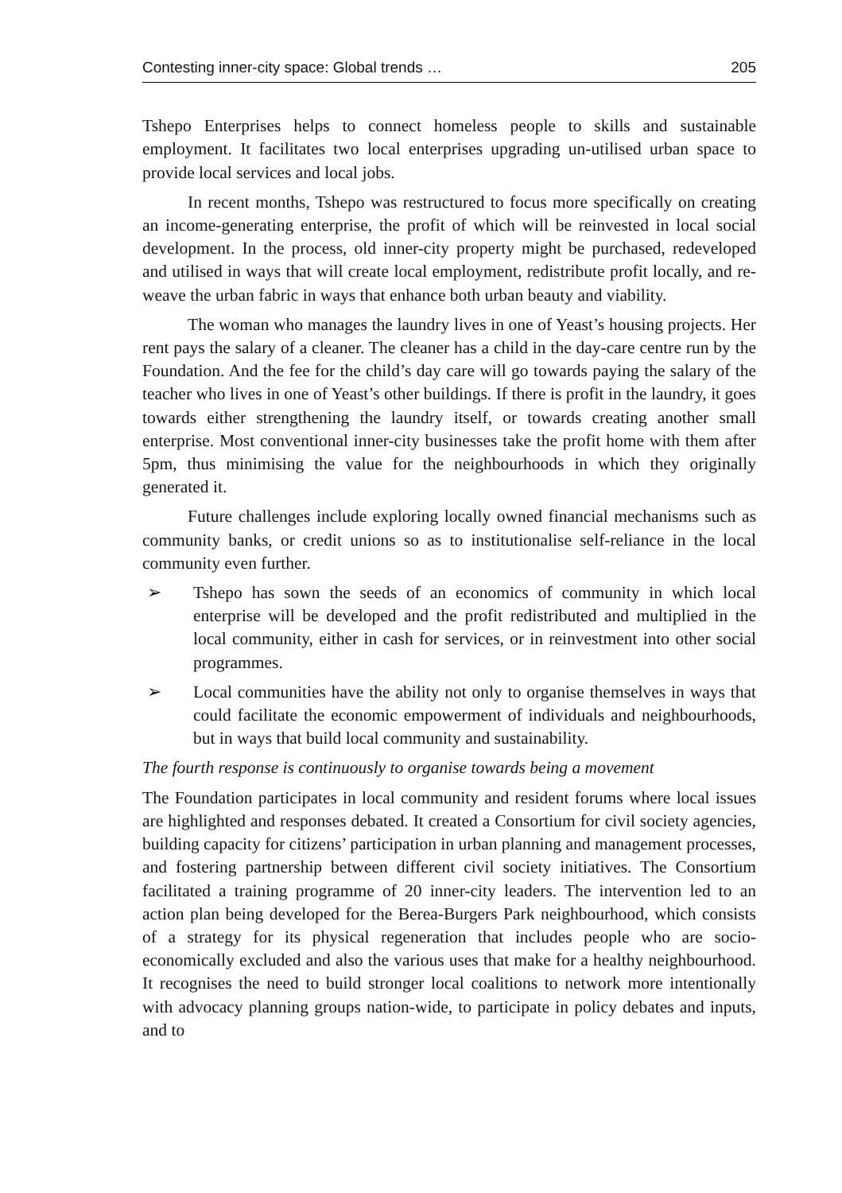Contesting inner-city space: Global trends … 205
Tshepo Enterprises helps to connect homeless people to skills and sustainable employment. It facilitates two local enterprises upgrading un-utilised urban space to provide local services and local jobs.
In recent months, Tshepo was restructured to focus more specifically on creating an income-generating enterprise, the profit of which will be reinvested in local social development. In the process, old inner-city property might be purchased, redeveloped and utilised in ways that will create local employment, redistribute profit locally, and re-weave the urban fabric in ways that enhance both urban beauty and viability.
The woman who manages the laundry lives in one of Yeast’s housing projects. Her rent pays the salary of a cleaner. The cleaner has a child in the day-care centre run by the Foundation. And the fee for the child’s day care will go towards paying the salary of the teacher who lives in one of Yeast’s other buildings. If there is profit in the laundry, it goes towards either strengthening the laundry itself, or towards creating another small enterprise. Most conventional inner-city businesses take the profit home with them after 5pm, thus minimising the value for the neighbourhoods in which they originally generated it.
Future challenges include exploring locally owned financial mechanisms such as community banks, or credit unions so as to institutionalise self-reliance in the local community even further.
➢ Tshepo has sown the seeds of an economics of community in which local enterprise will be developed and the profit redistributed and multiplied in the local community, either in cash for services, or in reinvestment into other social programmes.
➢ Local communities have the ability not only to organise themselves in ways that could facilitate the economic empowerment of individuals and neighbourhoods, but in ways that build local community and sustainability.
The fourth response is continuously to organise towards being a movement
The Foundation participates in local community and resident forums where local issues are highlighted and responses debated. It created a Consortium for civil society agencies, building capacity for citizens’ participation in urban planning and management processes, and fostering partnership between different civil society initiatives. The Consortium facilitated a training programme of 20 inner-city leaders. The intervention led to an action plan being developed for the Berea-Burgers Park neighbourhood, which consists of a strategy for its physical regeneration that includes people who are socio-economically excluded and also the various uses that make for a healthy neighbourhood. It recognises the need to build stronger local coalitions to network more intentionally with advocacy planning groups nation-wide, to participate in policy debates and inputs, and to